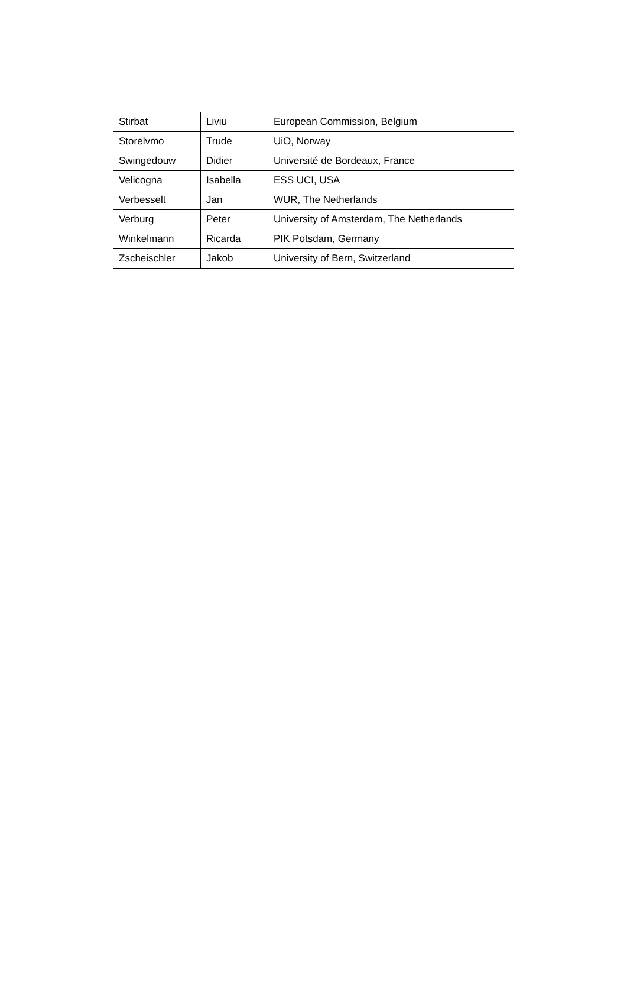| Stirbat | Liviu | European Commission, Belgium |
| Storelvmo | Trude | UiO, Norway |
| Swingedouw | Didier | Université de Bordeaux, France |
| Velicogna | Isabella | ESS UCI, USA |
| Verbesselt | Jan | WUR, The Netherlands |
| Verburg | Peter | University of Amsterdam, The Netherlands |
| Winkelmann | Ricarda | PIK Potsdam, Germany |
| Zscheischler | Jakob | University of Bern, Switzerland |